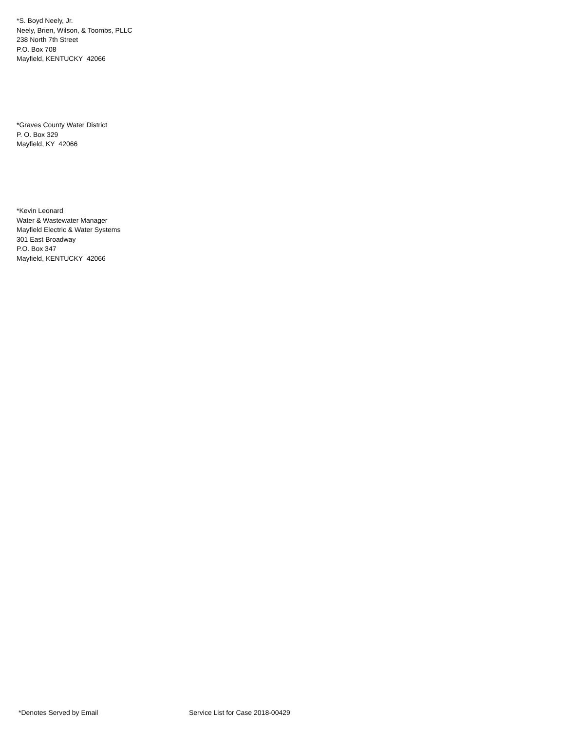*S. Boyd Neely, Jr.
Neely, Brien, Wilson, & Toombs, PLLC
238 North 7th Street
P.O. Box 708
Mayfield, KENTUCKY 42066
*Graves County Water District
P. O. Box 329
Mayfield, KY 42066
*Kevin Leonard
Water & Wastewater Manager
Mayfield Electric & Water Systems
301 East Broadway
P.O. Box 347
Mayfield, KENTUCKY 42066
*Denotes Served by Email Service List for Case 2018-00429